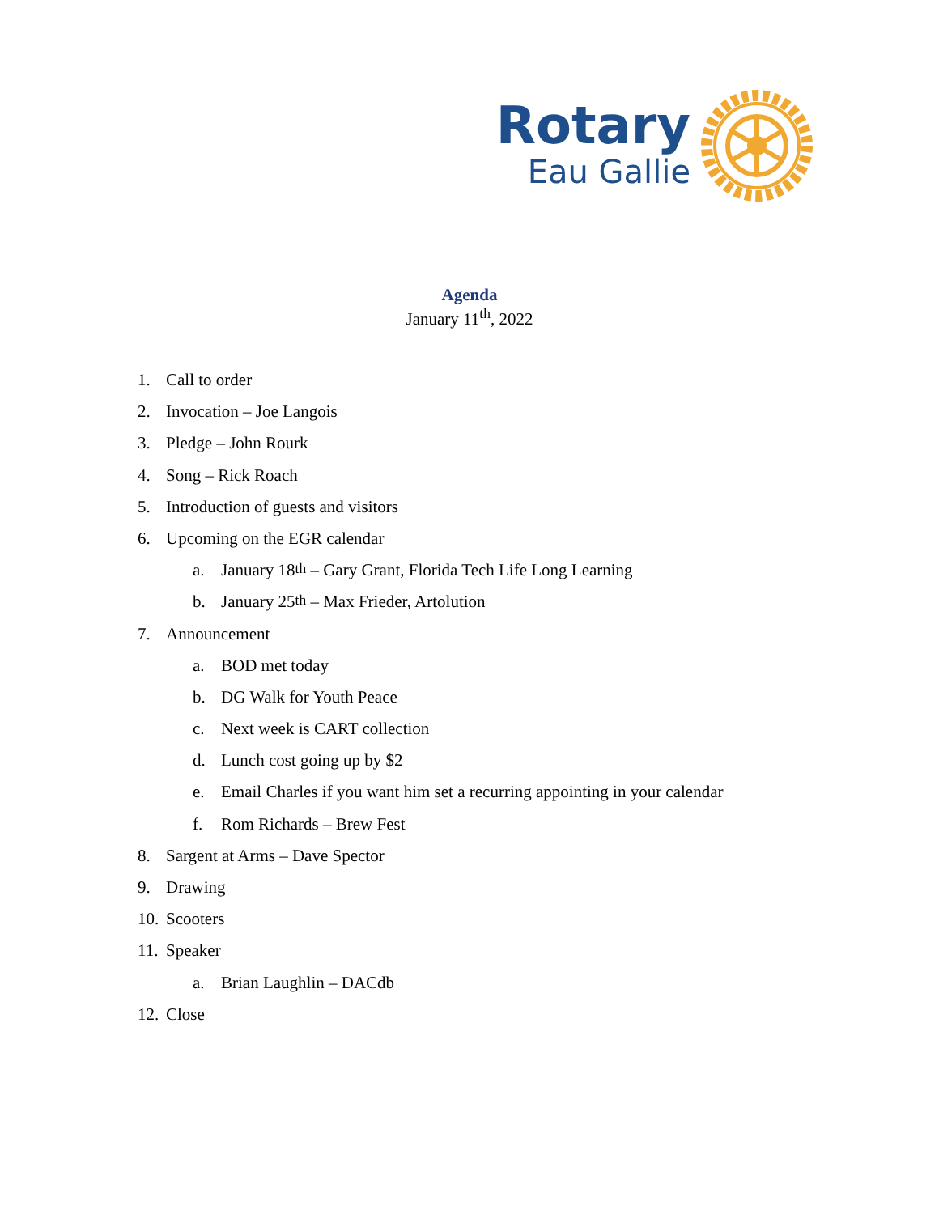Rotary
Eau Gallie
Agenda
January 11<sup>th</sup>, 2022
1. Call to order
2. Invocation – Joe Langois
3. Pledge – John Rourk
4. Song – Rick Roach
5. Introduction of guests and visitors
6. Upcoming on the EGR calendar
a. January 18<sup>th</sup> – Gary Grant, Florida Tech Life Long Learning
b. January 25<sup>th</sup> – Max Frieder, Artolution
7. Announcement
a. BOD met today
b. DG Walk for Youth Peace
c. Next week is CART collection
d. Lunch cost going up by $2
e. Email Charles if you want him set a recurring appointing in your calendar
f. Rom Richards – Brew Fest
8. Sargent at Arms – Dave Spector
9. Drawing
10. Scooters
11. Speaker
a. Brian Laughlin – DACdb
12. Close